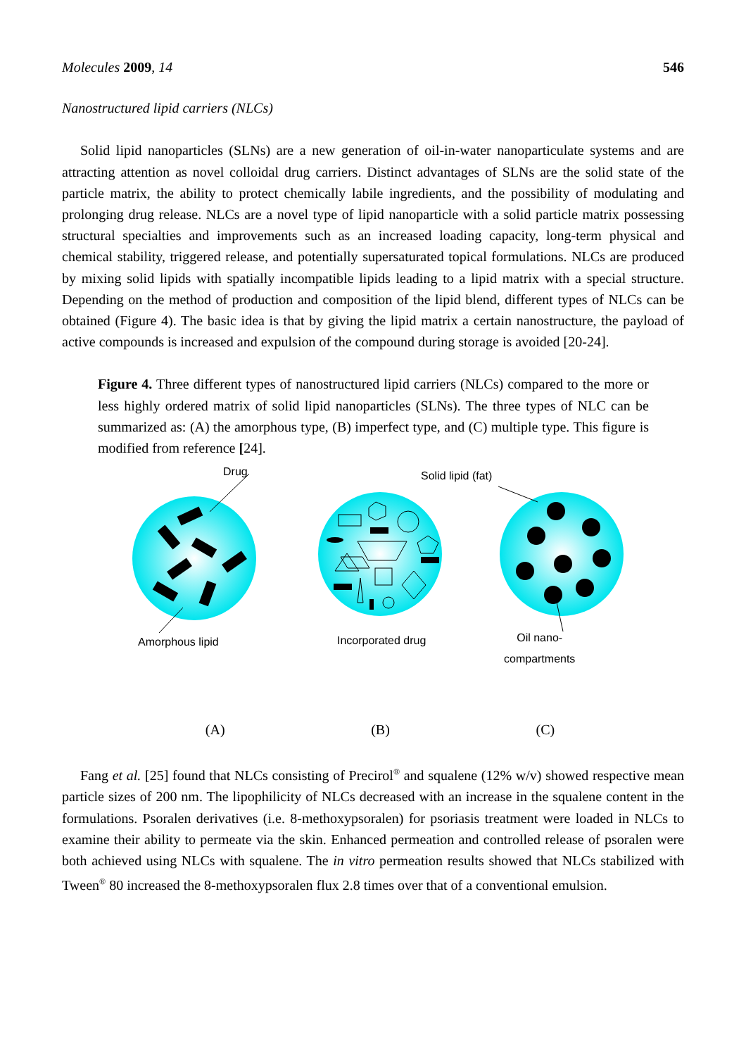Molecules 2009, 14 546
Nanostructured lipid carriers (NLCs)
Solid lipid nanoparticles (SLNs) are a new generation of oil-in-water nanoparticulate systems and are attracting attention as novel colloidal drug carriers. Distinct advantages of SLNs are the solid state of the particle matrix, the ability to protect chemically labile ingredients, and the possibility of modulating and prolonging drug release. NLCs are a novel type of lipid nanoparticle with a solid particle matrix possessing structural specialties and improvements such as an increased loading capacity, long-term physical and chemical stability, triggered release, and potentially supersaturated topical formulations. NLCs are produced by mixing solid lipids with spatially incompatible lipids leading to a lipid matrix with a special structure. Depending on the method of production and composition of the lipid blend, different types of NLCs can be obtained (Figure 4). The basic idea is that by giving the lipid matrix a certain nanostructure, the payload of active compounds is increased and expulsion of the compound during storage is avoided [20-24].
Figure 4. Three different types of nanostructured lipid carriers (NLCs) compared to the more or less highly ordered matrix of solid lipid nanoparticles (SLNs). The three types of NLC can be summarized as: (A) the amorphous type, (B) imperfect type, and (C) multiple type. This figure is modified from reference [24].
Drug Solid lipid (fat)
Amorphous lipid Incorporated drug Oil nano-
compartments
(A) (B) (C)
Fang et al. [25] found that NLCs consisting of Precirol<sup>®</sup> and squalene (12% w/v) showed respective mean particle sizes of 200 nm. The lipophilicity of NLCs decreased with an increase in the squalene content in the formulations. Psoralen derivatives (i.e. 8-methoxypsoralen) for psoriasis treatment were loaded in NLCs to examine their ability to permeate via the skin. Enhanced permeation and controlled release of psoralen were both achieved using NLCs with squalene. The in vitro permeation results showed that NLCs stabilized with Tween<sup>®</sup> 80 increased the 8-methoxypsoralen flux 2.8 times over that of a conventional emulsion.